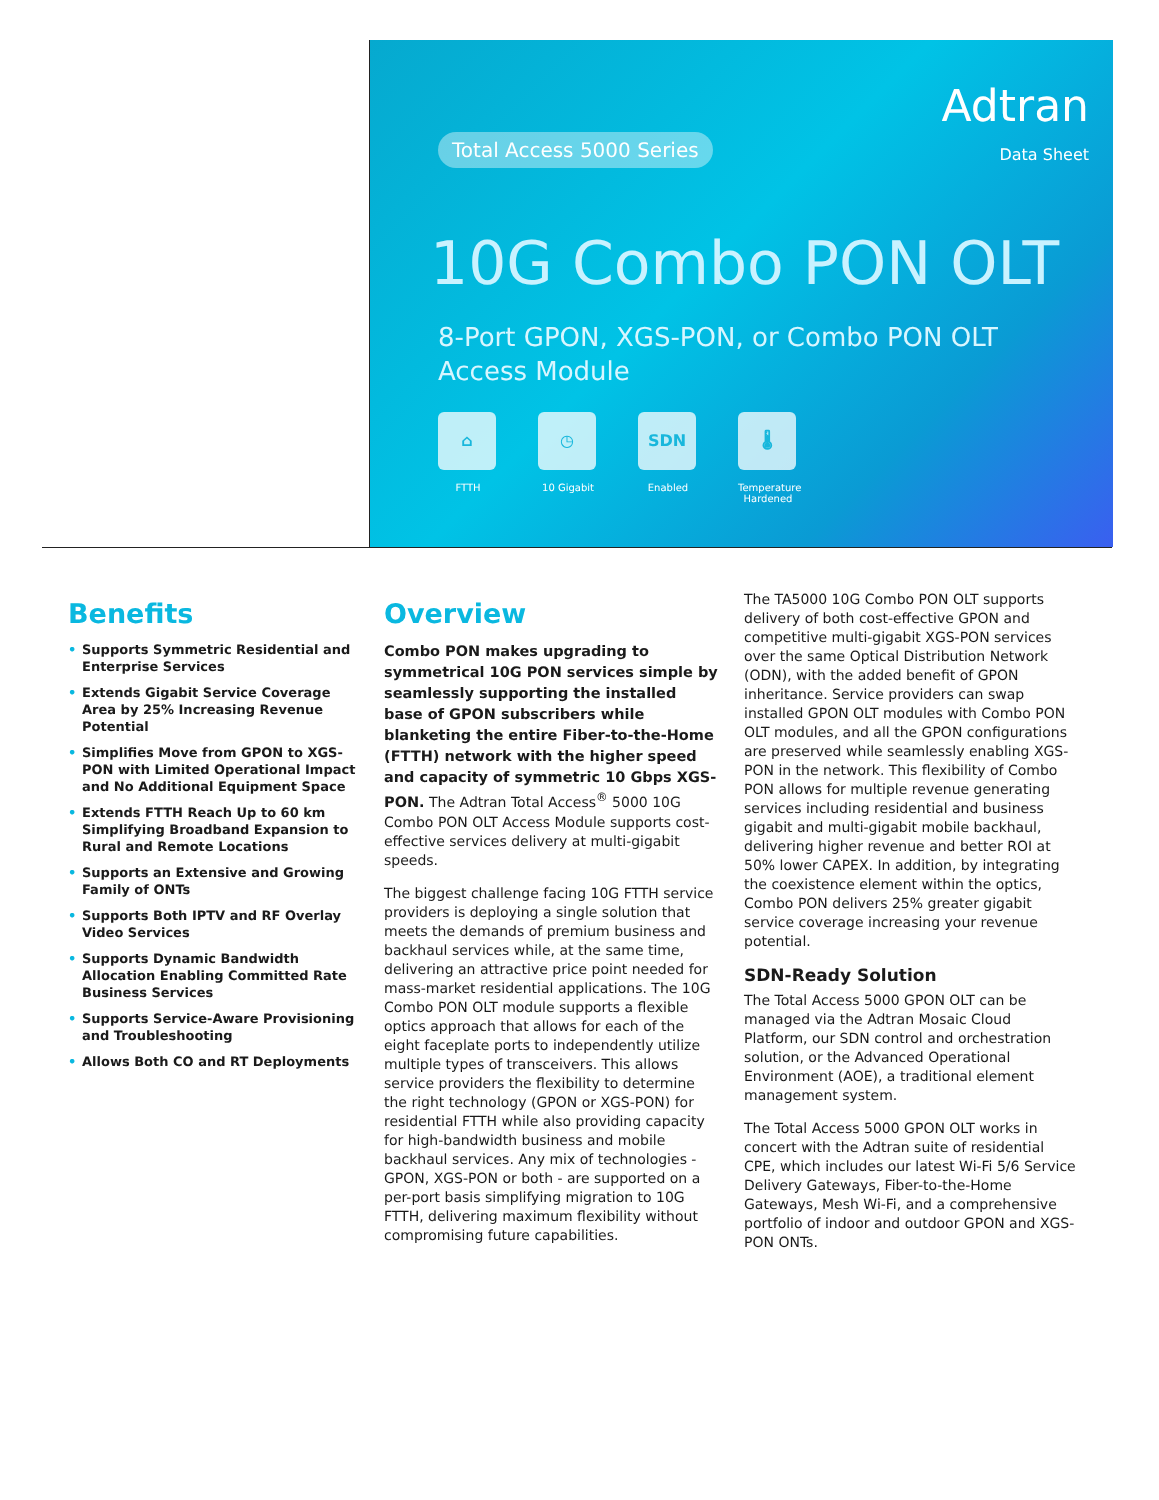Total Access 5000 Series
Adtran
Data Sheet
10G Combo PON OLT
8-Port GPON, XGS-PON, or Combo PON OLT
Access Module
⌂
FTTH
◷
10 Gigabit
SDN
Enabled
🌡
Temperature Hardened
Benefits
• Supports Symmetric Residential and Enterprise Services
• Extends Gigabit Service Coverage Area by 25% Increasing Revenue Potential
• Simplifies Move from GPON to XGS-PON with Limited Operational Impact and No Additional Equipment Space
• Extends FTTH Reach Up to 60 km Simplifying Broadband Expansion to Rural and Remote Locations
• Supports an Extensive and Growing Family of ONTs
• Supports Both IPTV and RF Overlay Video Services
• Supports Dynamic Bandwidth Allocation Enabling Committed Rate Business Services
• Supports Service-Aware Provisioning and Troubleshooting
• Allows Both CO and RT Deployments
Overview
Combo PON makes upgrading to symmetrical 10G PON services simple by seamlessly supporting the installed base of GPON subscribers while blanketing the entire Fiber-to-the-Home (FTTH) network with the higher speed and capacity of symmetric 10 Gbps XGS-PON. The Adtran Total Access<sup>®</sup> 5000 10G Combo PON OLT Access Module supports cost-effective services delivery at multi-gigabit speeds.
The biggest challenge facing 10G FTTH service providers is deploying a single solution that meets the demands of premium business and backhaul services while, at the same time, delivering an attractive price point needed for mass-market residential applications. The 10G Combo PON OLT module supports a flexible optics approach that allows for each of the eight faceplate ports to independently utilize multiple types of transceivers. This allows service providers the flexibility to determine the right technology (GPON or XGS-PON) for residential FTTH while also providing capacity for high-bandwidth business and mobile backhaul services. Any mix of technologies - GPON, XGS-PON or both - are supported on a per-port basis simplifying migration to 10G FTTH, delivering maximum flexibility without compromising future capabilities.
The TA5000 10G Combo PON OLT supports delivery of both cost-effective GPON and competitive multi-gigabit XGS-PON services over the same Optical Distribution Network (ODN), with the added benefit of GPON inheritance. Service providers can swap installed GPON OLT modules with Combo PON OLT modules, and all the GPON configurations are preserved while seamlessly enabling XGS-PON in the network. This flexibility of Combo PON allows for multiple revenue generating services including residential and business gigabit and multi-gigabit mobile backhaul, delivering higher revenue and better ROI at 50% lower CAPEX. In addition, by integrating the coexistence element within the optics, Combo PON delivers 25% greater gigabit service coverage increasing your revenue potential.
SDN-Ready Solution
The Total Access 5000 GPON OLT can be managed via the Adtran Mosaic Cloud Platform, our SDN control and orchestration solution, or the Advanced Operational Environment (AOE), a traditional element management system.
The Total Access 5000 GPON OLT works in concert with the Adtran suite of residential CPE, which includes our latest Wi-Fi 5/6 Service Delivery Gateways, Fiber-to-the-Home Gateways, Mesh Wi-Fi, and a comprehensive portfolio of indoor and outdoor GPON and XGS-PON ONTs.